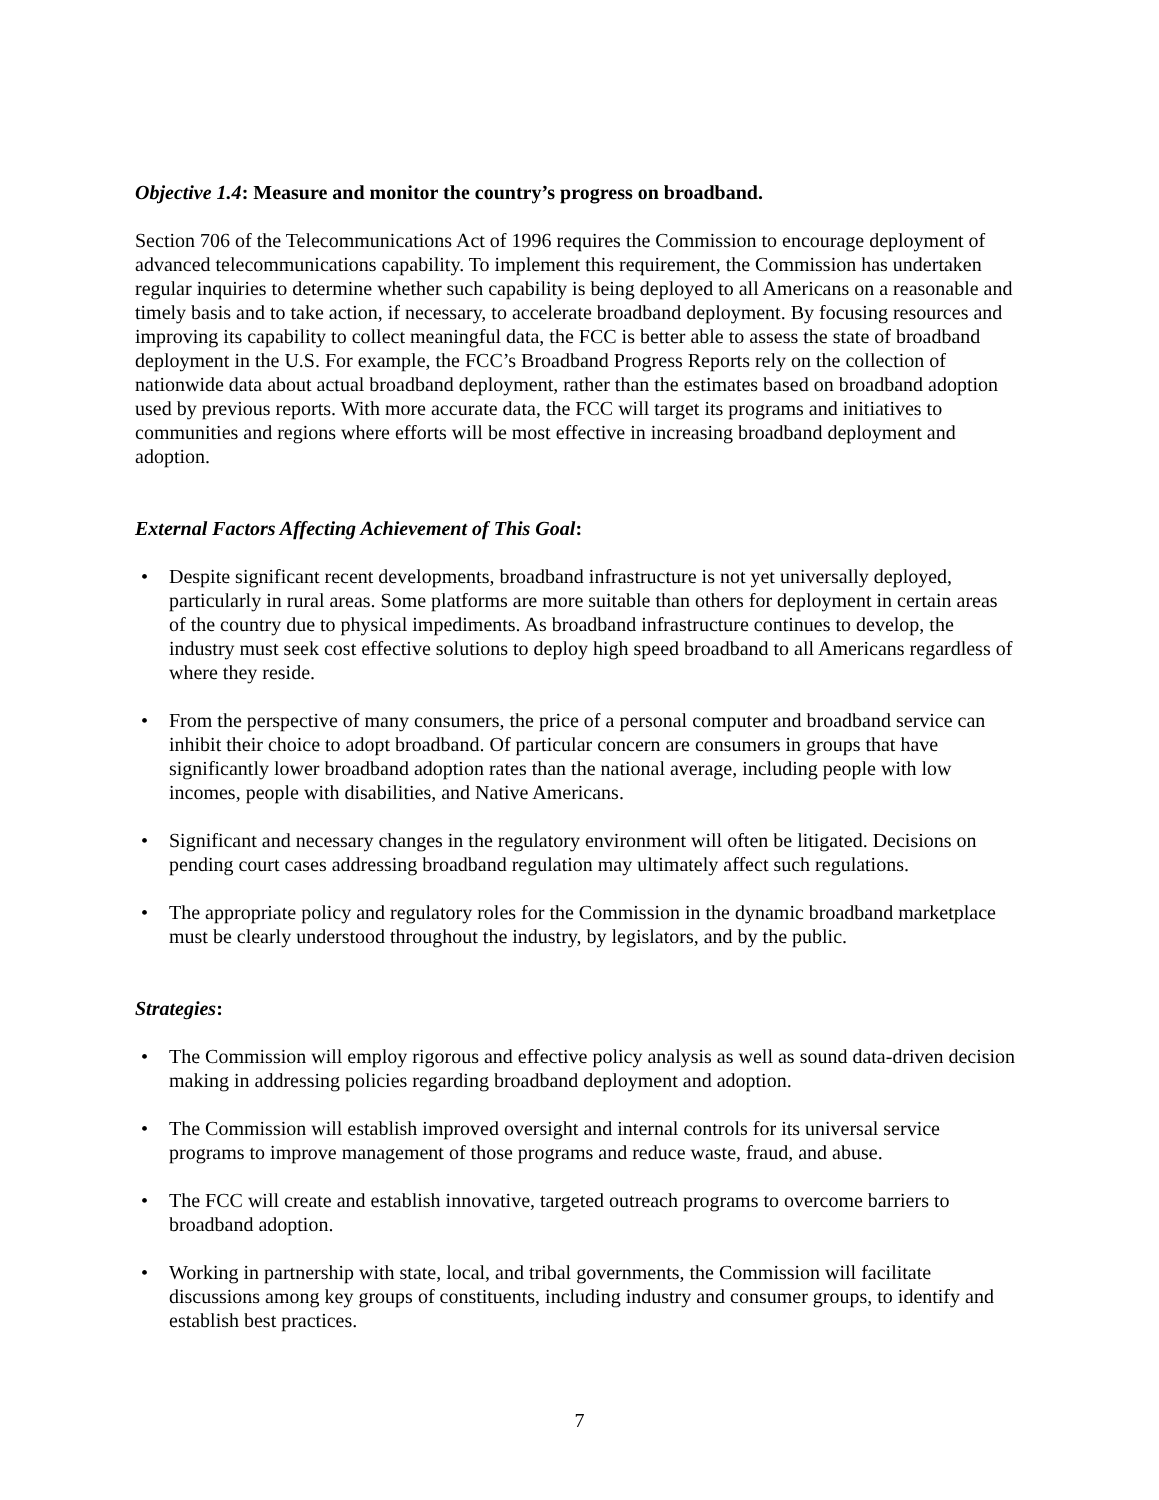Objective 1.4: Measure and monitor the country’s progress on broadband.
Section 706 of the Telecommunications Act of 1996 requires the Commission to encourage deployment of advanced telecommunications capability. To implement this requirement, the Commission has undertaken regular inquiries to determine whether such capability is being deployed to all Americans on a reasonable and timely basis and to take action, if necessary, to accelerate broadband deployment. By focusing resources and improving its capability to collect meaningful data, the FCC is better able to assess the state of broadband deployment in the U.S. For example, the FCC’s Broadband Progress Reports rely on the collection of nationwide data about actual broadband deployment, rather than the estimates based on broadband adoption used by previous reports. With more accurate data, the FCC will target its programs and initiatives to communities and regions where efforts will be most effective in increasing broadband deployment and adoption.
External Factors Affecting Achievement of This Goal:
• Despite significant recent developments, broadband infrastructure is not yet universally deployed, particularly in rural areas. Some platforms are more suitable than others for deployment in certain areas of the country due to physical impediments. As broadband infrastructure continues to develop, the industry must seek cost effective solutions to deploy high speed broadband to all Americans regardless of where they reside.
• From the perspective of many consumers, the price of a personal computer and broadband service can inhibit their choice to adopt broadband. Of particular concern are consumers in groups that have significantly lower broadband adoption rates than the national average, including people with low incomes, people with disabilities, and Native Americans.
• Significant and necessary changes in the regulatory environment will often be litigated. Decisions on pending court cases addressing broadband regulation may ultimately affect such regulations.
• The appropriate policy and regulatory roles for the Commission in the dynamic broadband marketplace must be clearly understood throughout the industry, by legislators, and by the public.
Strategies:
• The Commission will employ rigorous and effective policy analysis as well as sound data-driven decision making in addressing policies regarding broadband deployment and adoption.
• The Commission will establish improved oversight and internal controls for its universal service programs to improve management of those programs and reduce waste, fraud, and abuse.
• The FCC will create and establish innovative, targeted outreach programs to overcome barriers to broadband adoption.
• Working in partnership with state, local, and tribal governments, the Commission will facilitate discussions among key groups of constituents, including industry and consumer groups, to identify and establish best practices.
7